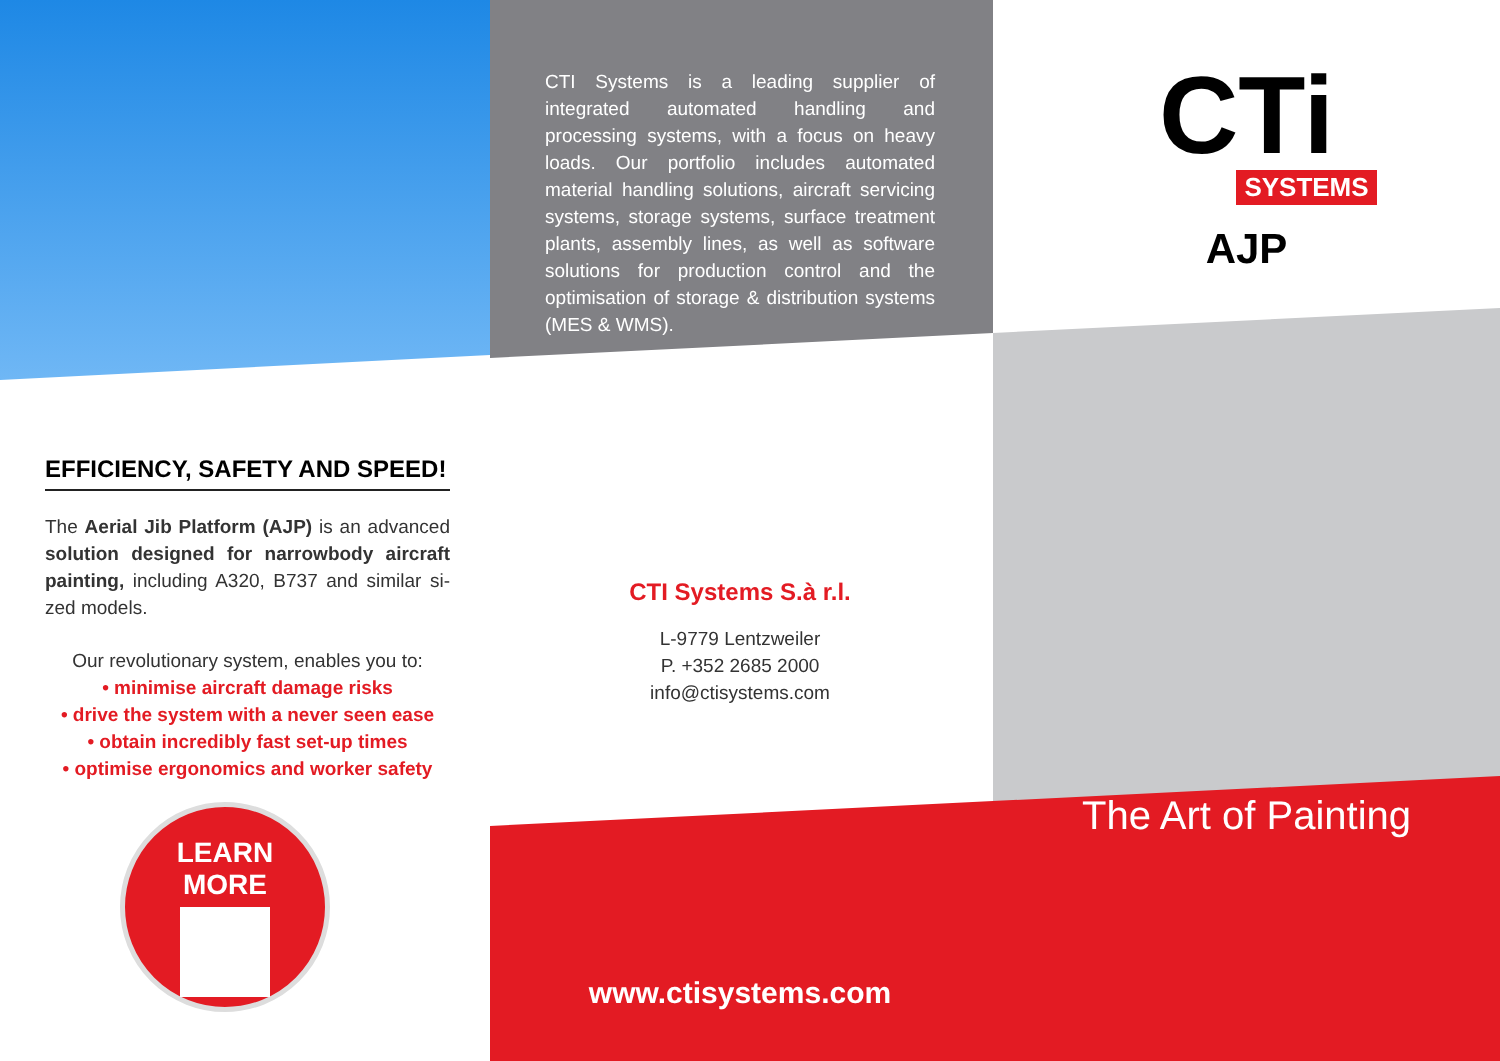EFFICIENCY, SAFETY AND SPEED!
The Aerial Jib Platform (AJP) is an advanced solution designed for narrowbody aircraft painting, including A320, B737 and similar si-zed models.
Our revolutionary system, enables you to:
• minimise aircraft damage risks
• drive the system with a never seen ease
• obtain incredibly fast set-up times
• optimise ergonomics and worker safety
LEARN
MORE
CTI Systems is a leading supplier of integrated automated handling and processing systems, with a focus on heavy loads. Our portfolio includes automated material handling solutions, aircraft servicing systems, storage systems, surface treatment plants, assembly lines, as well as software solutions for production control and the optimisation of storage & distribution systems (MES & WMS).
CTI Systems S.à r.l.
L-9779 Lentzweiler
P. +352 2685 2000
info@ctisystems.com
www.ctisystems.com
CTi
SYSTEMS
AJP
The Art of Painting